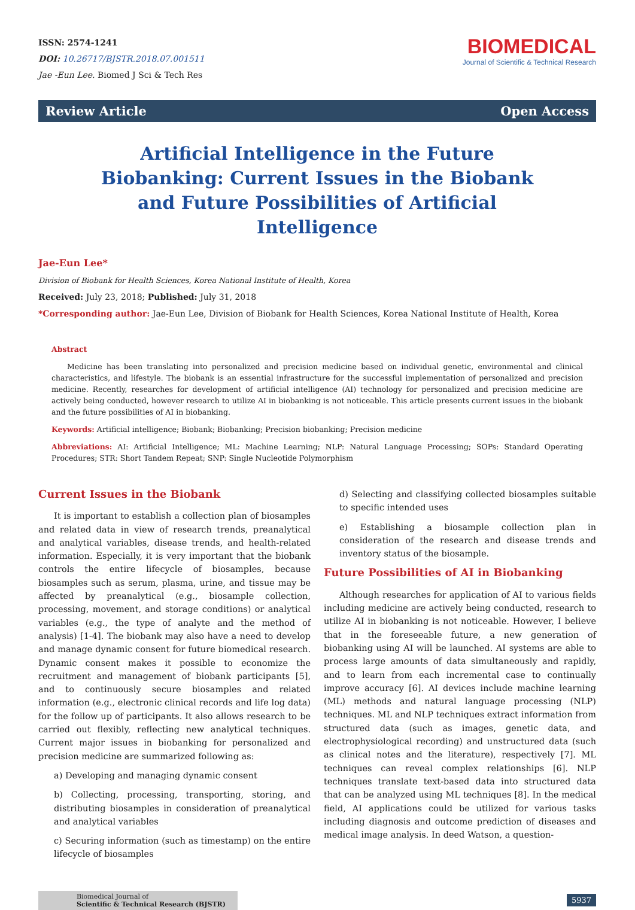ISSN: 2574-1241
DOI: 10.26717/BJSTR.2018.07.001511
Jae -Eun Lee. Biomed J Sci & Tech Res
BIOMEDICAL
Journal of Scientific & Technical Research
Review Article Open Access
Artificial Intelligence in the Future Biobanking: Current Issues in the Biobank and Future Possibilities of Artificial Intelligence
Jae-Eun Lee*
Division of Biobank for Health Sciences, Korea National Institute of Health, Korea
Received: July 23, 2018; Published: July 31, 2018
*Corresponding author: Jae-Eun Lee, Division of Biobank for Health Sciences, Korea National Institute of Health, Korea
Abstract
Medicine has been translating into personalized and precision medicine based on individual genetic, environmental and clinical characteristics, and lifestyle. The biobank is an essential infrastructure for the successful implementation of personalized and precision medicine. Recently, researches for development of artificial intelligence (AI) technology for personalized and precision medicine are actively being conducted, however research to utilize AI in biobanking is not noticeable. This article presents current issues in the biobank and the future possibilities of AI in biobanking.
Keywords: Artificial intelligence; Biobank; Biobanking; Precision biobanking; Precision medicine
Abbreviations: AI: Artificial Intelligence; ML: Machine Learning; NLP: Natural Language Processing; SOPs: Standard Operating Procedures; STR: Short Tandem Repeat; SNP: Single Nucleotide Polymorphism
Current Issues in the Biobank
It is important to establish a collection plan of biosamples and related data in view of research trends, preanalytical and analytical variables, disease trends, and health-related information. Especially, it is very important that the biobank controls the entire lifecycle of biosamples, because biosamples such as serum, plasma, urine, and tissue may be affected by preanalytical (e.g., biosample collection, processing, movement, and storage conditions) or analytical variables (e.g., the type of analyte and the method of analysis) [1-4]. The biobank may also have a need to develop and manage dynamic consent for future biomedical research. Dynamic consent makes it possible to economize the recruitment and management of biobank participants [5], and to continuously secure biosamples and related information (e.g., electronic clinical records and life log data) for the follow up of participants. It also allows research to be carried out flexibly, reflecting new analytical techniques. Current major issues in biobanking for personalized and precision medicine are summarized following as:
a) Developing and managing dynamic consent
b) Collecting, processing, transporting, storing, and distributing biosamples in consideration of preanalytical and analytical variables
c) Securing information (such as timestamp) on the entire lifecycle of biosamples
d) Selecting and classifying collected biosamples suitable to specific intended uses
e) Establishing a biosample collection plan in consideration of the research and disease trends and inventory status of the biosample.
Future Possibilities of AI in Biobanking
Although researches for application of AI to various fields including medicine are actively being conducted, research to utilize AI in biobanking is not noticeable. However, I believe that in the foreseeable future, a new generation of biobanking using AI will be launched. AI systems are able to process large amounts of data simultaneously and rapidly, and to learn from each incremental case to continually improve accuracy [6]. AI devices include machine learning (ML) methods and natural language processing (NLP) techniques. ML and NLP techniques extract information from structured data (such as images, genetic data, and electrophysiological recording) and unstructured data (such as clinical notes and the literature), respectively [7]. ML techniques can reveal complex relationships [6]. NLP techniques translate text-based data into structured data that can be analyzed using ML techniques [8]. In the medical field, AI applications could be utilized for various tasks including diagnosis and outcome prediction of diseases and medical image analysis. In deed Watson, a question-
Biomedical Journal of
Scientific & Technical Research (BJSTR)
5937